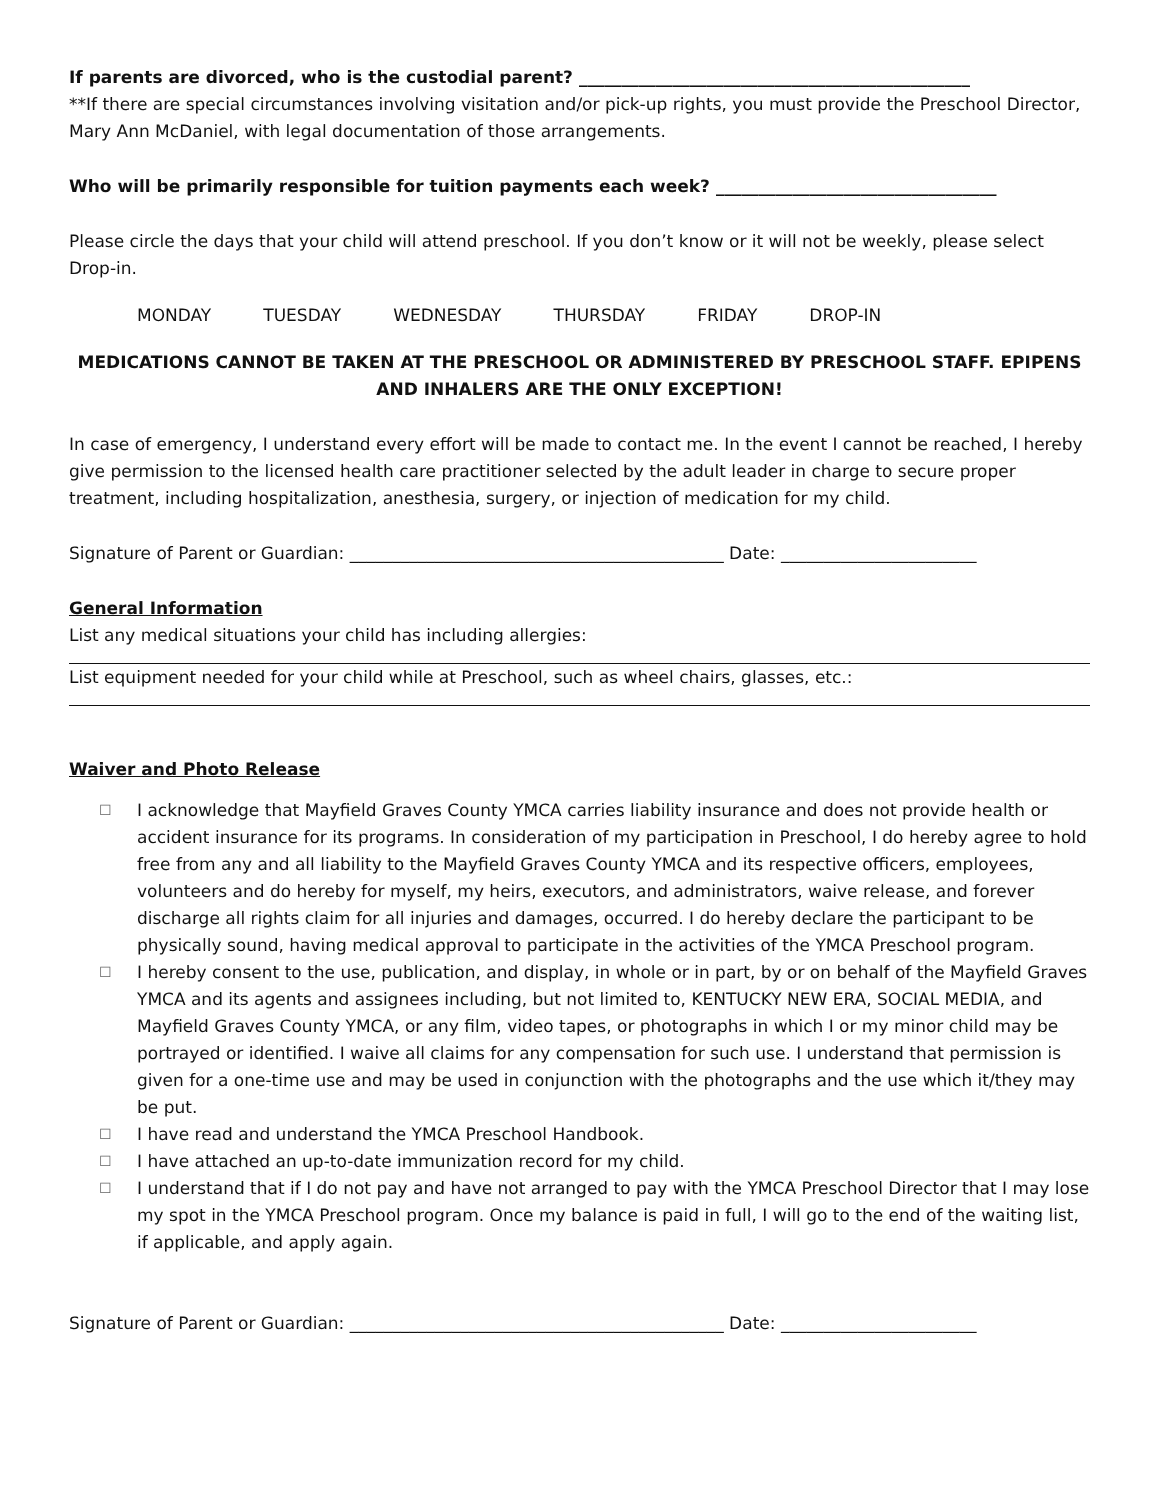If parents are divorced, who is the custodial parent? ______________________________________________
**If there are special circumstances involving visitation and/or pick-up rights, you must provide the Preschool Director, Mary Ann McDaniel, with legal documentation of those arrangements.
Who will be primarily responsible for tuition payments each week? _________________________________
Please circle the days that your child will attend preschool. If you don’t know or it will not be weekly, please select Drop-in.
MONDAY TUESDAY WEDNESDAY THURSDAY FRIDAY DROP-IN
MEDICATIONS CANNOT BE TAKEN AT THE PRESCHOOL OR ADMINISTERED BY PRESCHOOL STAFF. EPIPENS AND INHALERS ARE THE ONLY EXCEPTION!
In case of emergency, I understand every effort will be made to contact me. In the event I cannot be reached, I hereby give permission to the licensed health care practitioner selected by the adult leader in charge to secure proper treatment, including hospitalization, anesthesia, surgery, or injection of medication for my child.
Signature of Parent or Guardian: ____________________________________________ Date: _______________________
General Information
List any medical situations your child has including allergies:
List equipment needed for your child while at Preschool, such as wheel chairs, glasses, etc.:
Waiver and Photo Release
☐ I acknowledge that Mayfield Graves County YMCA carries liability insurance and does not provide health or accident insurance for its programs. In consideration of my participation in Preschool, I do hereby agree to hold free from any and all liability to the Mayfield Graves County YMCA and its respective officers, employees, volunteers and do hereby for myself, my heirs, executors, and administrators, waive release, and forever discharge all rights claim for all injuries and damages, occurred. I do hereby declare the participant to be physically sound, having medical approval to participate in the activities of the YMCA Preschool program.
☐ I hereby consent to the use, publication, and display, in whole or in part, by or on behalf of the Mayfield Graves YMCA and its agents and assignees including, but not limited to, KENTUCKY NEW ERA, SOCIAL MEDIA, and Mayfield Graves County YMCA, or any film, video tapes, or photographs in which I or my minor child may be portrayed or identified. I waive all claims for any compensation for such use. I understand that permission is given for a one-time use and may be used in conjunction with the photographs and the use which it/they may be put.
☐ I have read and understand the YMCA Preschool Handbook.
☐ I have attached an up-to-date immunization record for my child.
☐ I understand that if I do not pay and have not arranged to pay with the YMCA Preschool Director that I may lose my spot in the YMCA Preschool program. Once my balance is paid in full, I will go to the end of the waiting list, if applicable, and apply again.
Signature of Parent or Guardian: ____________________________________________ Date: _______________________